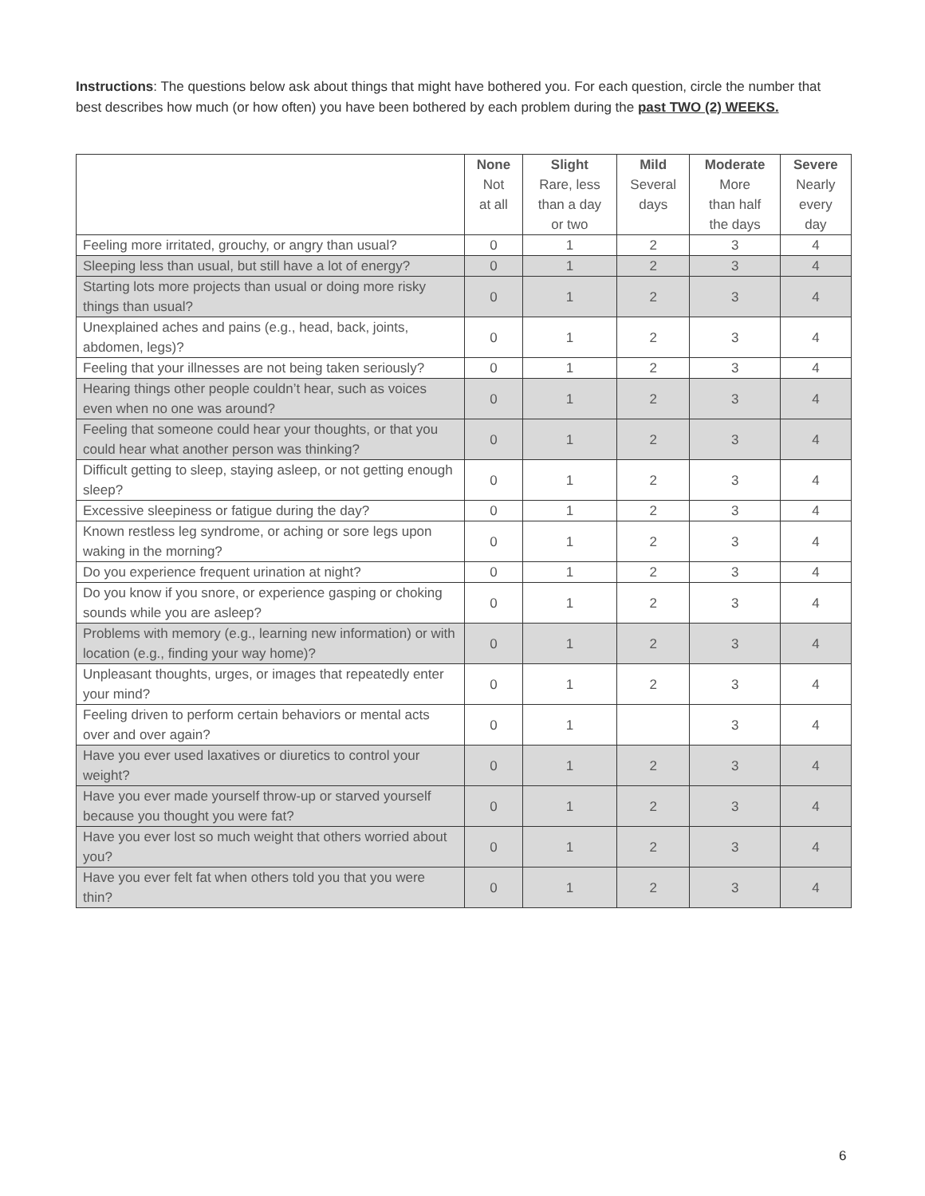Instructions: The questions below ask about things that might have bothered you. For each question, circle the number that best describes how much (or how often) you have been bothered by each problem during the past TWO (2) WEEKS.
| | None Not at all | Slight Rare, less than a day or two | Mild Several days | Moderate More than half the days | Severe Nearly every day |
| --- | --- | --- | --- | --- | --- |
| Feeling more irritated, grouchy, or angry than usual? | 0 | 1 | 2 | 3 | 4 |
| Sleeping less than usual, but still have a lot of energy? | 0 | 1 | 2 | 3 | 4 |
| Starting lots more projects than usual or doing more risky things than usual? | 0 | 1 | 2 | 3 | 4 |
| Unexplained aches and pains (e.g., head, back, joints, abdomen, legs)? | 0 | 1 | 2 | 3 | 4 |
| Feeling that your illnesses are not being taken seriously? | 0 | 1 | 2 | 3 | 4 |
| Hearing things other people couldn’t hear, such as voices even when no one was around? | 0 | 1 | 2 | 3 | 4 |
| Feeling that someone could hear your thoughts, or that you could hear what another person was thinking? | 0 | 1 | 2 | 3 | 4 |
| Difficult getting to sleep, staying asleep, or not getting enough sleep? | 0 | 1 | 2 | 3 | 4 |
| Excessive sleepiness or fatigue during the day? | 0 | 1 | 2 | 3 | 4 |
| Known restless leg syndrome, or aching or sore legs upon waking in the morning? | 0 | 1 | 2 | 3 | 4 |
| Do you experience frequent urination at night? | 0 | 1 | 2 | 3 | 4 |
| Do you know if you snore, or experience gasping or choking sounds while you are asleep? | 0 | 1 | 2 | 3 | 4 |
| Problems with memory (e.g., learning new information) or with location (e.g., finding your way home)? | 0 | 1 | 2 | 3 | 4 |
| Unpleasant thoughts, urges, or images that repeatedly enter your mind? | 0 | 1 | 2 | 3 | 4 |
| Feeling driven to perform certain behaviors or mental acts over and over again? | 0 | 1 | | 3 | 4 |
| Have you ever used laxatives or diuretics to control your weight? | 0 | 1 | 2 | 3 | 4 |
| Have you ever made yourself throw-up or starved yourself because you thought you were fat? | 0 | 1 | 2 | 3 | 4 |
| Have you ever lost so much weight that others worried about you? | 0 | 1 | 2 | 3 | 4 |
| Have you ever felt fat when others told you that you were thin? | 0 | 1 | 2 | 3 | 4 |
6